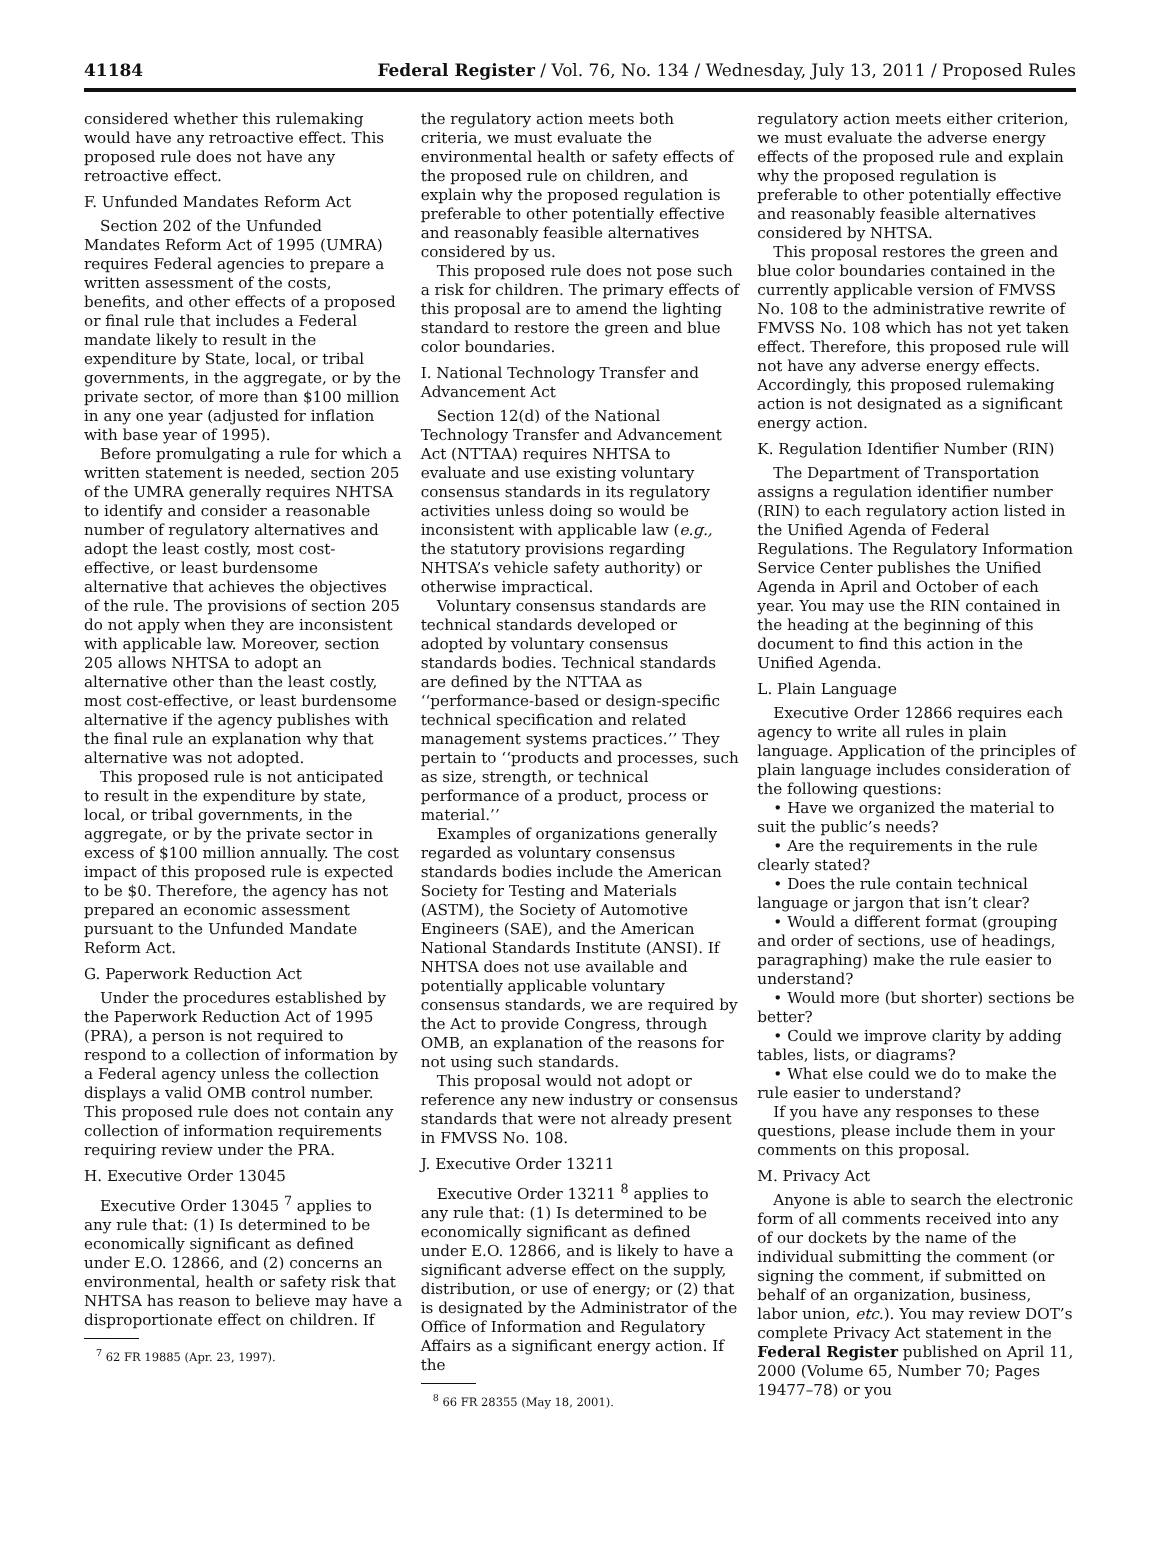41184 Federal Register / Vol. 76, No. 134 / Wednesday, July 13, 2011 / Proposed Rules
considered whether this rulemaking would have any retroactive effect. This proposed rule does not have any retroactive effect.
F. Unfunded Mandates Reform Act
Section 202 of the Unfunded Mandates Reform Act of 1995 (UMRA) requires Federal agencies to prepare a written assessment of the costs, benefits, and other effects of a proposed or final rule that includes a Federal mandate likely to result in the expenditure by State, local, or tribal governments, in the aggregate, or by the private sector, of more than $100 million in any one year (adjusted for inflation with base year of 1995).
Before promulgating a rule for which a written statement is needed, section 205 of the UMRA generally requires NHTSA to identify and consider a reasonable number of regulatory alternatives and adopt the least costly, most cost-effective, or least burdensome alternative that achieves the objectives of the rule. The provisions of section 205 do not apply when they are inconsistent with applicable law. Moreover, section 205 allows NHTSA to adopt an alternative other than the least costly, most cost-effective, or least burdensome alternative if the agency publishes with the final rule an explanation why that alternative was not adopted.
This proposed rule is not anticipated to result in the expenditure by state, local, or tribal governments, in the aggregate, or by the private sector in excess of $100 million annually. The cost impact of this proposed rule is expected to be $0. Therefore, the agency has not prepared an economic assessment pursuant to the Unfunded Mandate Reform Act.
G. Paperwork Reduction Act
Under the procedures established by the Paperwork Reduction Act of 1995 (PRA), a person is not required to respond to a collection of information by a Federal agency unless the collection displays a valid OMB control number. This proposed rule does not contain any collection of information requirements requiring review under the PRA.
H. Executive Order 13045
Executive Order 13045 <sup>7</sup> applies to any rule that: (1) Is determined to be economically significant as defined under E.O. 12866, and (2) concerns an environmental, health or safety risk that NHTSA has reason to believe may have a disproportionate effect on children. If
<sup>7</sup> 62 FR 19885 (Apr. 23, 1997).
the regulatory action meets both criteria, we must evaluate the environmental health or safety effects of the proposed rule on children, and explain why the proposed regulation is preferable to other potentially effective and reasonably feasible alternatives considered by us.
This proposed rule does not pose such a risk for children. The primary effects of this proposal are to amend the lighting standard to restore the green and blue color boundaries.
I. National Technology Transfer and Advancement Act
Section 12(d) of the National Technology Transfer and Advancement Act (NTTAA) requires NHTSA to evaluate and use existing voluntary consensus standards in its regulatory activities unless doing so would be inconsistent with applicable law (e.g., the statutory provisions regarding NHTSA’s vehicle safety authority) or otherwise impractical.
Voluntary consensus standards are technical standards developed or adopted by voluntary consensus standards bodies. Technical standards are defined by the NTTAA as ‘‘performance-based or design-specific technical specification and related management systems practices.’’ They pertain to ‘‘products and processes, such as size, strength, or technical performance of a product, process or material.’’
Examples of organizations generally regarded as voluntary consensus standards bodies include the American Society for Testing and Materials (ASTM), the Society of Automotive Engineers (SAE), and the American National Standards Institute (ANSI). If NHTSA does not use available and potentially applicable voluntary consensus standards, we are required by the Act to provide Congress, through OMB, an explanation of the reasons for not using such standards.
This proposal would not adopt or reference any new industry or consensus standards that were not already present in FMVSS No. 108.
J. Executive Order 13211
Executive Order 13211 <sup>8</sup> applies to any rule that: (1) Is determined to be economically significant as defined under E.O. 12866, and is likely to have a significant adverse effect on the supply, distribution, or use of energy; or (2) that is designated by the Administrator of the Office of Information and Regulatory Affairs as a significant energy action. If the
<sup>8</sup> 66 FR 28355 (May 18, 2001).
regulatory action meets either criterion, we must evaluate the adverse energy effects of the proposed rule and explain why the proposed regulation is preferable to other potentially effective and reasonably feasible alternatives considered by NHTSA.
This proposal restores the green and blue color boundaries contained in the currently applicable version of FMVSS No. 108 to the administrative rewrite of FMVSS No. 108 which has not yet taken effect. Therefore, this proposed rule will not have any adverse energy effects. Accordingly, this proposed rulemaking action is not designated as a significant energy action.
K. Regulation Identifier Number (RIN)
The Department of Transportation assigns a regulation identifier number (RIN) to each regulatory action listed in the Unified Agenda of Federal Regulations. The Regulatory Information Service Center publishes the Unified Agenda in April and October of each year. You may use the RIN contained in the heading at the beginning of this document to find this action in the Unified Agenda.
L. Plain Language
Executive Order 12866 requires each agency to write all rules in plain language. Application of the principles of plain language includes consideration of the following questions:
• Have we organized the material to suit the public’s needs?
• Are the requirements in the rule clearly stated?
• Does the rule contain technical language or jargon that isn’t clear?
• Would a different format (grouping and order of sections, use of headings, paragraphing) make the rule easier to understand?
• Would more (but shorter) sections be better?
• Could we improve clarity by adding tables, lists, or diagrams?
• What else could we do to make the rule easier to understand?
If you have any responses to these questions, please include them in your comments on this proposal.
M. Privacy Act
Anyone is able to search the electronic form of all comments received into any of our dockets by the name of the individual submitting the comment (or signing the comment, if submitted on behalf of an organization, business, labor union, etc.). You may review DOT’s complete Privacy Act statement in the Federal Register published on April 11, 2000 (Volume 65, Number 70; Pages 19477–78) or you